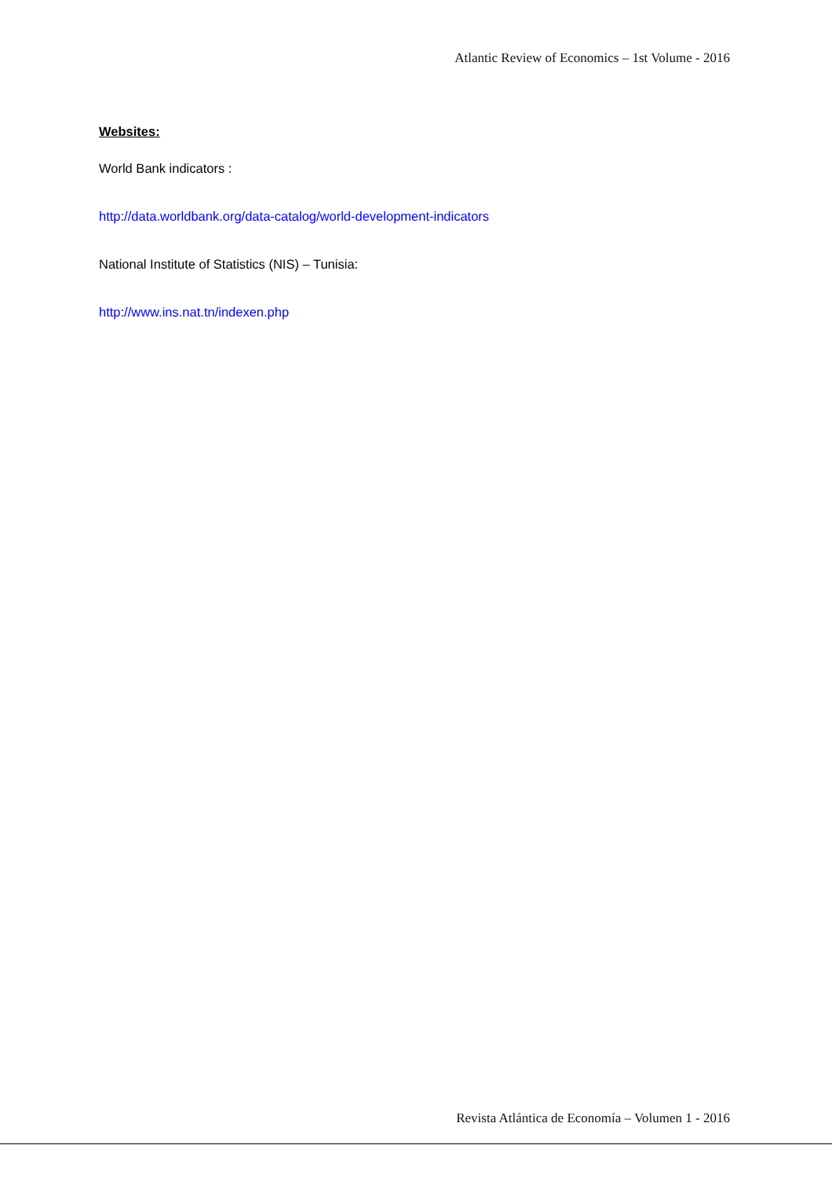Atlantic Review of Economics – 1st Volume - 2016
Websites:
World Bank indicators :
http://data.worldbank.org/data-catalog/world-development-indicators
National Institute of Statistics (NIS) – Tunisia:
http://www.ins.nat.tn/indexen.php
Revista Atlántica de Economía – Volumen 1 - 2016